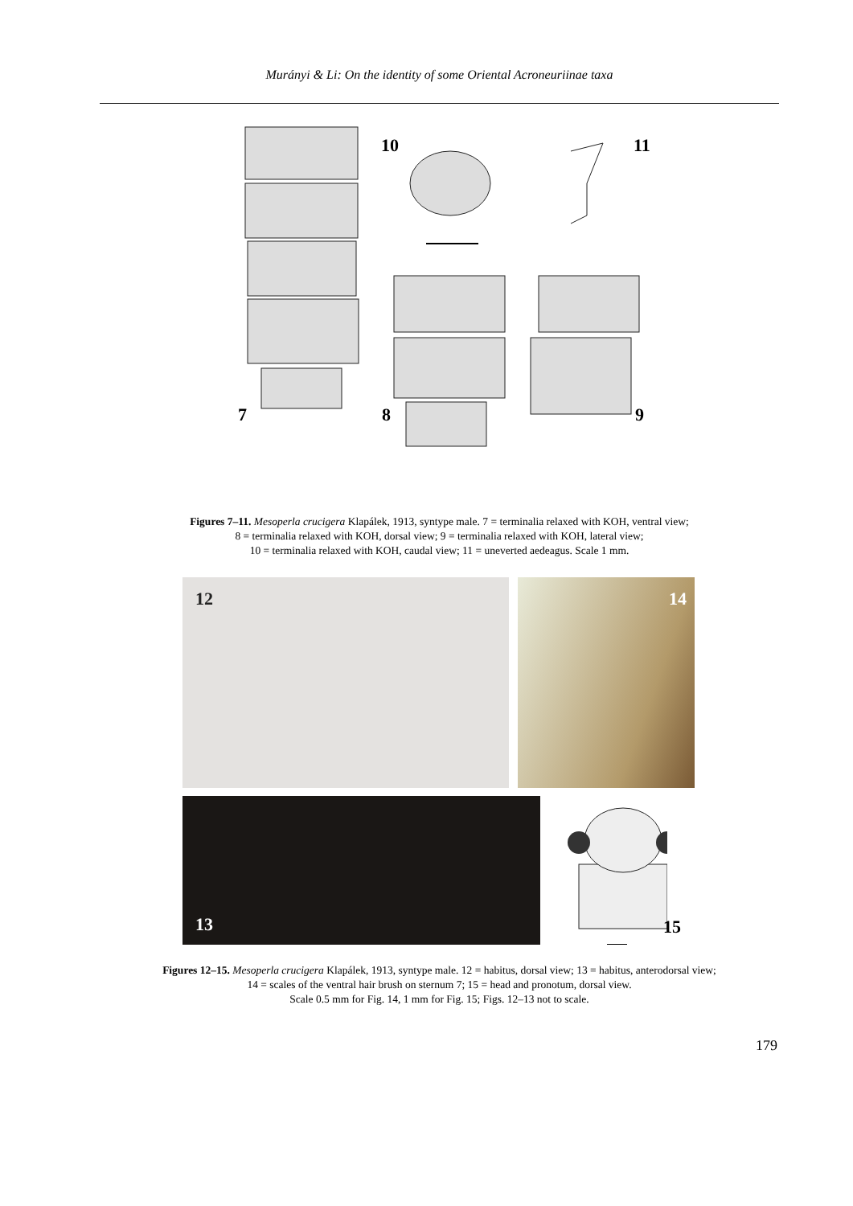Murányi & Li: On the identity of some Oriental Acroneuriinae taxa
10 11
7 8 9
Figures 7–11. Mesoperla crucigera Klapálek, 1913, syntype male. 7 = terminalia relaxed with KOH, ventral view;
8 = terminalia relaxed with KOH, dorsal view; 9 = terminalia relaxed with KOH, lateral view;
10 = terminalia relaxed with KOH, caudal view; 11 = uneverted aedeagus. Scale 1 mm.
12 14
13 15
Figures 12–15. Mesoperla crucigera Klapálek, 1913, syntype male. 12 = habitus, dorsal view; 13 = habitus, anterodorsal view;
14 = scales of the ventral hair brush on sternum 7; 15 = head and pronotum, dorsal view.
Scale 0.5 mm for Fig. 14, 1 mm for Fig. 15; Figs. 12–13 not to scale.
179